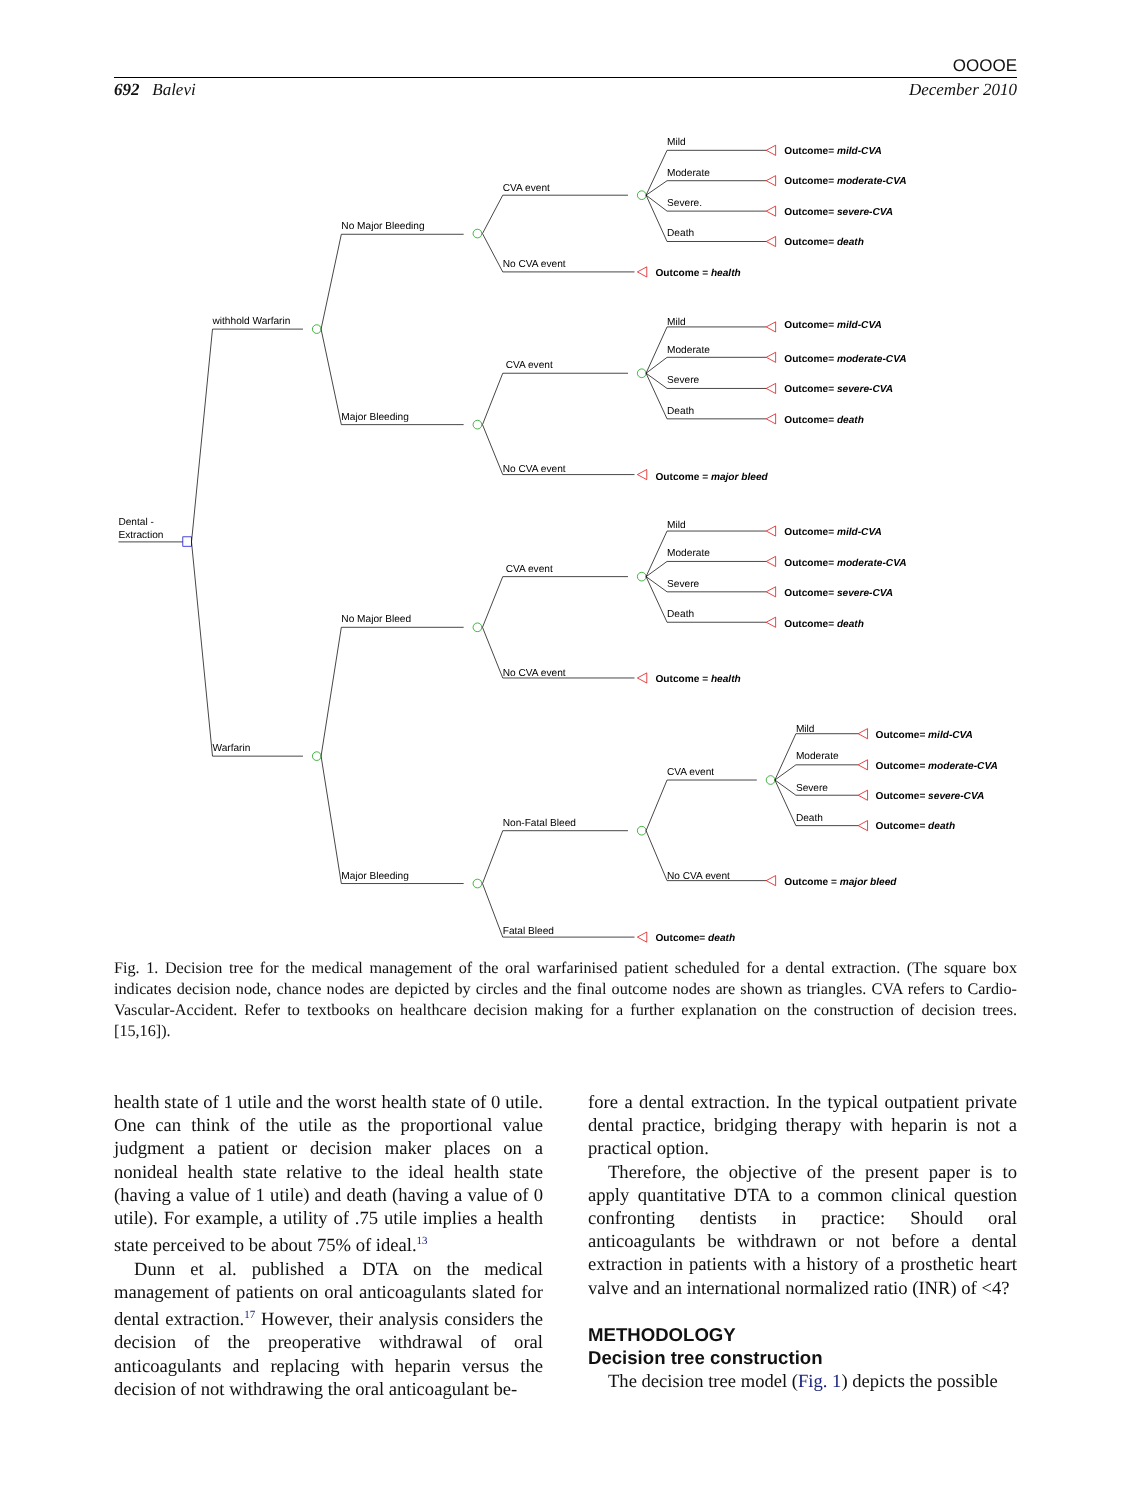OOOOE
692 Balevi December 2010
Dental -
Extraction
withhold Warfarin
Warfarin
No Major Bleeding
Major Bleeding
No Major Bleed
Major Bleeding
CVA event
No CVA event
Outcome = health
Mild
Moderate
Severe.
Death
Outcome= mild-CVA
Outcome= moderate-CVA
Outcome= severe-CVA
Outcome= death
CVA event
No CVA event
Outcome = major bleed
Mild
Moderate
Severe
Death
Outcome= mild-CVA
Outcome= moderate-CVA
Outcome= severe-CVA
Outcome= death
CVA event
No CVA event
Outcome = health
Mild
Moderate
Severe
Death
Outcome= mild-CVA
Outcome= moderate-CVA
Outcome= severe-CVA
Outcome= death
Non-Fatal Bleed
Fatal Bleed
Outcome= death
CVA event
No CVA event
Outcome = major bleed
Mild
Moderate
Severe
Death
Outcome= mild-CVA
Outcome= moderate-CVA
Outcome= severe-CVA
Outcome= death
Fig. 1. Decision tree for the medical management of the oral warfarinised patient scheduled for a dental extraction. (The square box indicates decision node, chance nodes are depicted by circles and the final outcome nodes are shown as triangles. CVA refers to Cardio-Vascular-Accident. Refer to textbooks on healthcare decision making for a further explanation on the construction of decision trees. [15,16]).
health state of 1 utile and the worst health state of 0 utile. One can think of the utile as the proportional value judgment a patient or decision maker places on a nonideal health state relative to the ideal health state (having a value of 1 utile) and death (having a value of 0 utile). For example, a utility of .75 utile implies a health state perceived to be about 75% of ideal.<sup>13</sup>
Dunn et al. published a DTA on the medical management of patients on oral anticoagulants slated for dental extraction.<sup>17</sup> However, their analysis considers the decision of the preoperative withdrawal of oral anticoagulants and replacing with heparin versus the decision of not withdrawing the oral anticoagulant be-
fore a dental extraction. In the typical outpatient private dental practice, bridging therapy with heparin is not a practical option.
Therefore, the objective of the present paper is to apply quantitative DTA to a common clinical question confronting dentists in practice: Should oral anticoagulants be withdrawn or not before a dental extraction in patients with a history of a prosthetic heart valve and an international normalized ratio (INR) of <4?
METHODOLOGY
Decision tree construction
The decision tree model (Fig. 1) depicts the possible